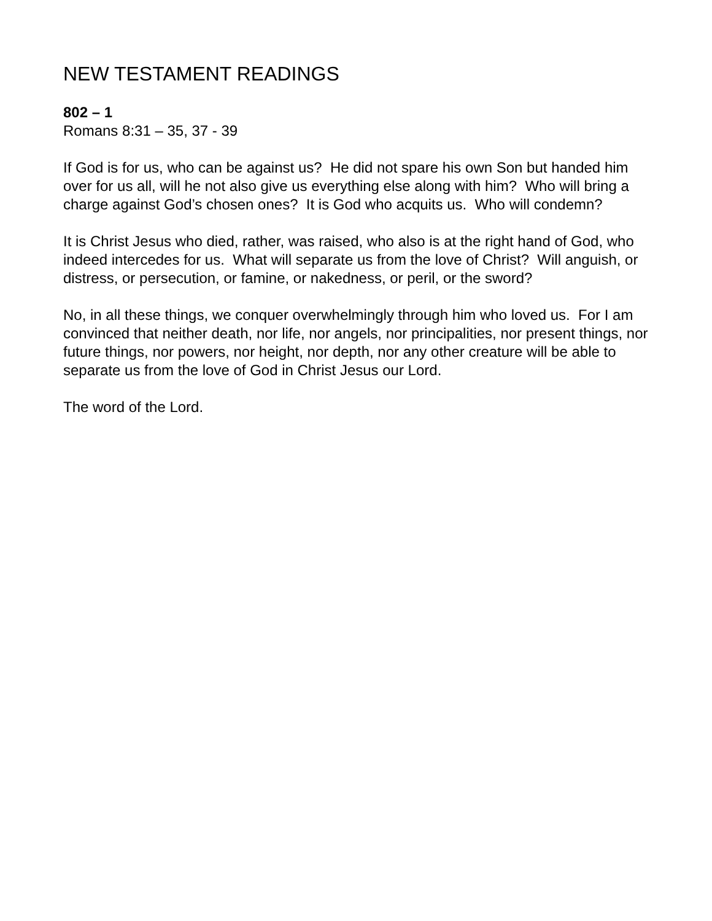NEW TESTAMENT READINGS
802 – 1
Romans 8:31 – 35, 37 - 39
If God is for us, who can be against us? He did not spare his own Son but handed him over for us all, will he not also give us everything else along with him? Who will bring a charge against God’s chosen ones? It is God who acquits us. Who will condemn?
It is Christ Jesus who died, rather, was raised, who also is at the right hand of God, who indeed intercedes for us. What will separate us from the love of Christ? Will anguish, or distress, or persecution, or famine, or nakedness, or peril, or the sword?
No, in all these things, we conquer overwhelmingly through him who loved us. For I am convinced that neither death, nor life, nor angels, nor principalities, nor present things, nor future things, nor powers, nor height, nor depth, nor any other creature will be able to separate us from the love of God in Christ Jesus our Lord.
The word of the Lord.